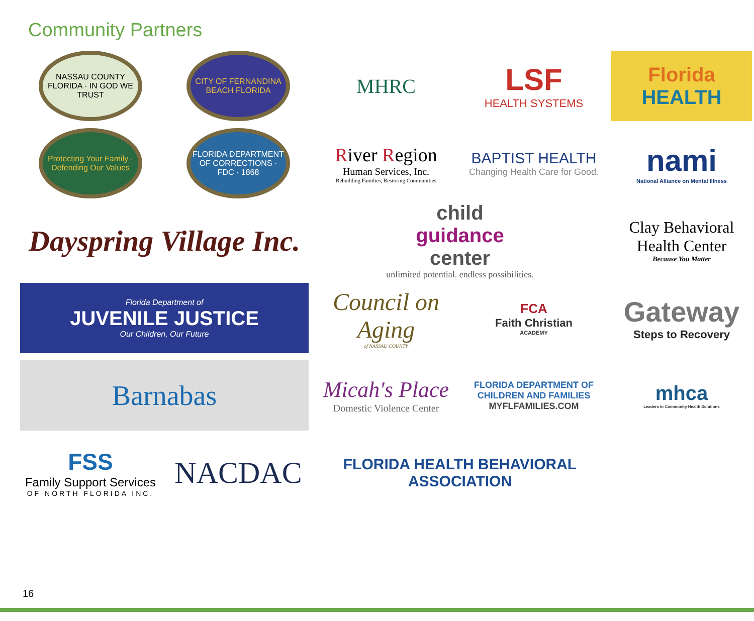Community Partners
NASSAU COUNTY FLORIDA · IN GOD WE TRUST
CITY OF FERNANDINA BEACH FLORIDA
MHRC
LSF
HEALTH SYSTEMS
Florida
HEALTH
Protecting Your Family · Defending Our Values
FLORIDA DEPARTMENT OF CORRECTIONS · FDC · 1868
River Region
Human Services, Inc.
Rebuilding Families, Restoring Communities
BAPTIST HEALTH
Changing Health Care for Good.
nami
National Alliance on Mental Illness
Dayspring Village Inc.
child
guidance
center
unlimited potential. endless possibilities.
Clay Behavioral Health Center
Because You Matter
Florida Department of
JUVENILE JUSTICE
Our Children, Our Future
Council on Aging
of NASSAU COUNTY
FCA
Faith Christian
ACADEMY
Gateway
Steps to Recovery
Barnabas
Micah's Place
Domestic Violence Center
FLORIDA DEPARTMENT OF CHILDREN AND FAMILIES
MYFLFAMILIES.COM
mhca
Leaders in Community Health Solutions
FSS
Family Support Services
OF NORTH FLORIDA INC.
NACDAC
FLORIDA HEALTH BEHAVIORAL ASSOCIATION
16